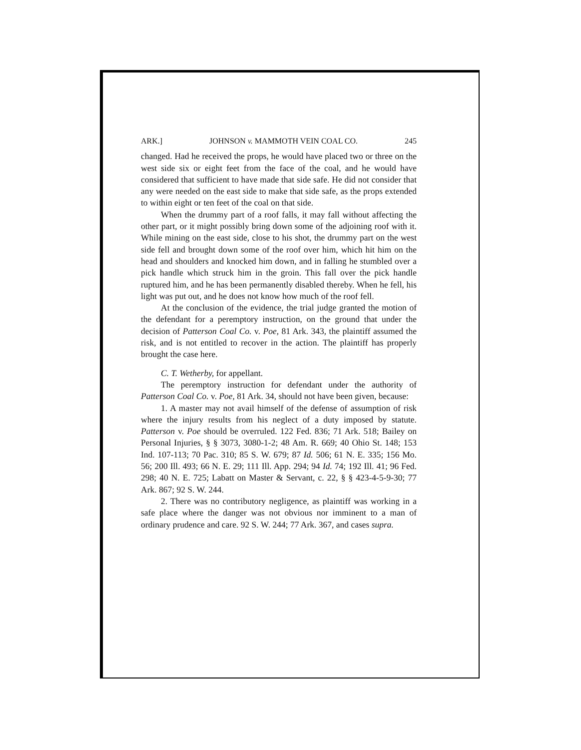ARK.] JOHNSON v. MAMMOTH VEIN COAL CO. 245
changed. Had he received the props, he would have placed two or three on the west side six or eight feet from the face of the coal, and he would have considered that sufficient to have made that side safe. He did not consider that any were needed on the east side to make that side safe, as the props extended to within eight or ten feet of the coal on that side.
When the drummy part of a roof falls, it may fall without affecting the other part, or it might possibly bring down some of the adjoining roof with it. While mining on the east side, close to his shot, the drummy part on the west side fell and brought down some of the roof over him, which hit him on the head and shoulders and knocked him down, and in falling he stumbled over a pick handle which struck him in the groin. This fall over the pick handle ruptured him, and he has been permanently disabled thereby. When he fell, his light was put out, and he does not know how much of the roof fell.
At the conclusion of the evidence, the trial judge granted the motion of the defendant for a peremptory instruction, on the ground that under the decision of Patterson Coal Co. v. Poe, 81 Ark. 343, the plaintiff assumed the risk, and is not entitled to recover in the action. The plaintiff has properly brought the case here.
C. T. Wetherby, for appellant.
The peremptory instruction for defendant under the authority of Patterson Coal Co. v. Poe, 81 Ark. 34, should not have been given, because:
1. A master may not avail himself of the defense of assumption of risk where the injury results from his neglect of a duty imposed by statute. Patterson v. Poe should be overruled. 122 Fed. 836; 71 Ark. 518; Bailey on Personal Injuries, § § 3073, 3080-1-2; 48 Am. R. 669; 40 Ohio St. 148; 153 Ind. 107-113; 70 Pac. 310; 85 S. W. 679; 87 Id. 506; 61 N. E. 335; 156 Mo. 56; 200 Ill. 493; 66 N. E. 29; 111 Ill. App. 294; 94 Id. 74; 192 Ill. 41; 96 Fed. 298; 40 N. E. 725; Labatt on Master & Servant, c. 22, § § 423-4-5-9-30; 77 Ark. 867; 92 S. W. 244.
2. There was no contributory negligence, as plaintiff was working in a safe place where the danger was not obvious nor imminent to a man of ordinary prudence and care. 92 S. W. 244; 77 Ark. 367, and cases supra.